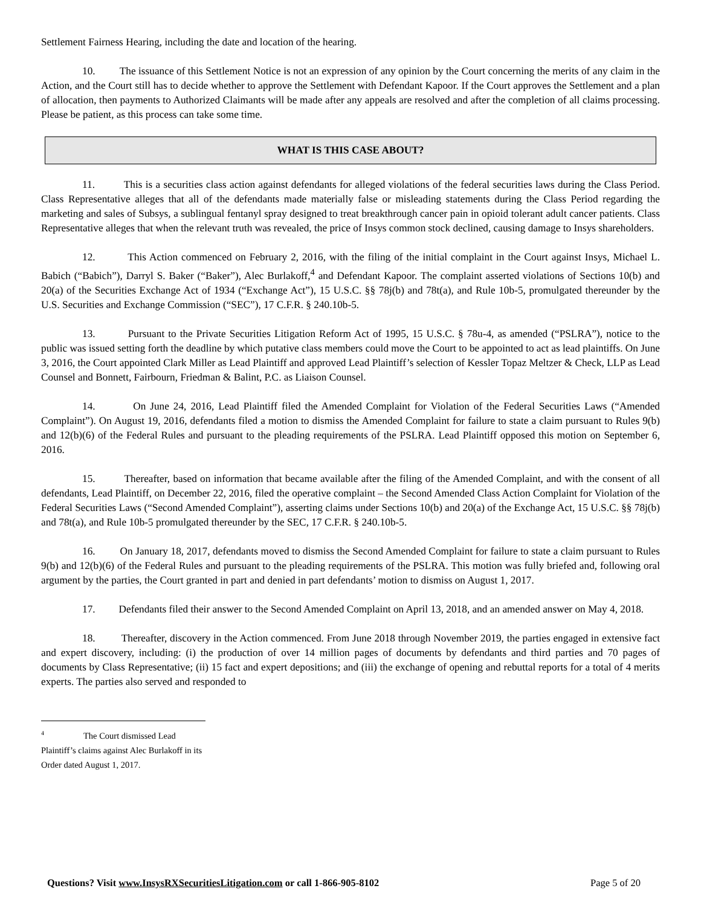Settlement Fairness Hearing, including the date and location of the hearing.
10. The issuance of this Settlement Notice is not an expression of any opinion by the Court concerning the merits of any claim in the Action, and the Court still has to decide whether to approve the Settlement with Defendant Kapoor. If the Court approves the Settlement and a plan of allocation, then payments to Authorized Claimants will be made after any appeals are resolved and after the completion of all claims processing. Please be patient, as this process can take some time.
WHAT IS THIS CASE ABOUT?
11. This is a securities class action against defendants for alleged violations of the federal securities laws during the Class Period. Class Representative alleges that all of the defendants made materially false or misleading statements during the Class Period regarding the marketing and sales of Subsys, a sublingual fentanyl spray designed to treat breakthrough cancer pain in opioid tolerant adult cancer patients. Class Representative alleges that when the relevant truth was revealed, the price of Insys common stock declined, causing damage to Insys shareholders.
12. This Action commenced on February 2, 2016, with the filing of the initial complaint in the Court against Insys, Michael L. Babich (“Babich”), Darryl S. Baker (“Baker”), Alec Burlakoff,<sup>4</sup> and Defendant Kapoor. The complaint asserted violations of Sections 10(b) and 20(a) of the Securities Exchange Act of 1934 (“Exchange Act”), 15 U.S.C. §§ 78j(b) and 78t(a), and Rule 10b-5, promulgated thereunder by the U.S. Securities and Exchange Commission (“SEC”), 17 C.F.R. § 240.10b-5.
13. Pursuant to the Private Securities Litigation Reform Act of 1995, 15 U.S.C. § 78u-4, as amended (“PSLRA”), notice to the public was issued setting forth the deadline by which putative class members could move the Court to be appointed to act as lead plaintiffs. On June 3, 2016, the Court appointed Clark Miller as Lead Plaintiff and approved Lead Plaintiff’s selection of Kessler Topaz Meltzer & Check, LLP as Lead Counsel and Bonnett, Fairbourn, Friedman & Balint, P.C. as Liaison Counsel.
14. On June 24, 2016, Lead Plaintiff filed the Amended Complaint for Violation of the Federal Securities Laws (“Amended Complaint”). On August 19, 2016, defendants filed a motion to dismiss the Amended Complaint for failure to state a claim pursuant to Rules 9(b) and 12(b)(6) of the Federal Rules and pursuant to the pleading requirements of the PSLRA. Lead Plaintiff opposed this motion on September 6, 2016.
15. Thereafter, based on information that became available after the filing of the Amended Complaint, and with the consent of all defendants, Lead Plaintiff, on December 22, 2016, filed the operative complaint – the Second Amended Class Action Complaint for Violation of the Federal Securities Laws (“Second Amended Complaint”), asserting claims under Sections 10(b) and 20(a) of the Exchange Act, 15 U.S.C. §§ 78j(b) and 78t(a), and Rule 10b-5 promulgated thereunder by the SEC, 17 C.F.R. § 240.10b-5.
16. On January 18, 2017, defendants moved to dismiss the Second Amended Complaint for failure to state a claim pursuant to Rules 9(b) and 12(b)(6) of the Federal Rules and pursuant to the pleading requirements of the PSLRA. This motion was fully briefed and, following oral argument by the parties, the Court granted in part and denied in part defendants’ motion to dismiss on August 1, 2017.
17. Defendants filed their answer to the Second Amended Complaint on April 13, 2018, and an amended answer on May 4, 2018.
18. Thereafter, discovery in the Action commenced. From June 2018 through November 2019, the parties engaged in extensive fact and expert discovery, including: (i) the production of over 14 million pages of documents by defendants and third parties and 70 pages of documents by Class Representative; (ii) 15 fact and expert depositions; and (iii) the exchange of opening and rebuttal reports for a total of 4 merits experts. The parties also served and responded to
4 The Court dismissed Lead Plaintiff’s claims against Alec Burlakoff in its Order dated August 1, 2017.
Questions? Visit www.InsysRXSecuritiesLitigation.com or call 1-866-905-8102 Page 5 of 20